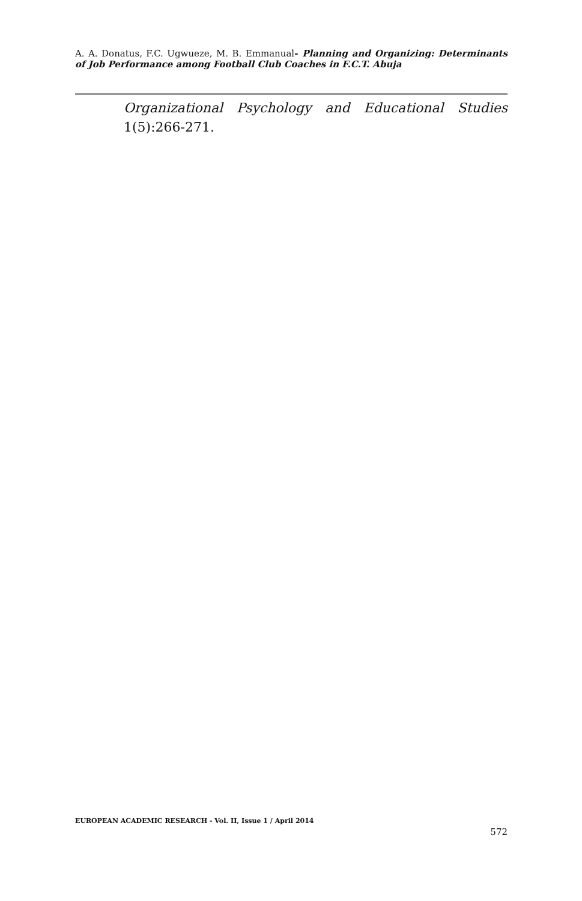A. A. Donatus, F.C. Ugwueze, M. B. Emmanual- Planning and Organizing: Determinants of Job Performance among Football Club Coaches in F.C.T. Abuja
Organizational Psychology and Educational Studies
1(5):266-271.
EUROPEAN ACADEMIC RESEARCH - Vol. II, Issue 1 / April 2014
572